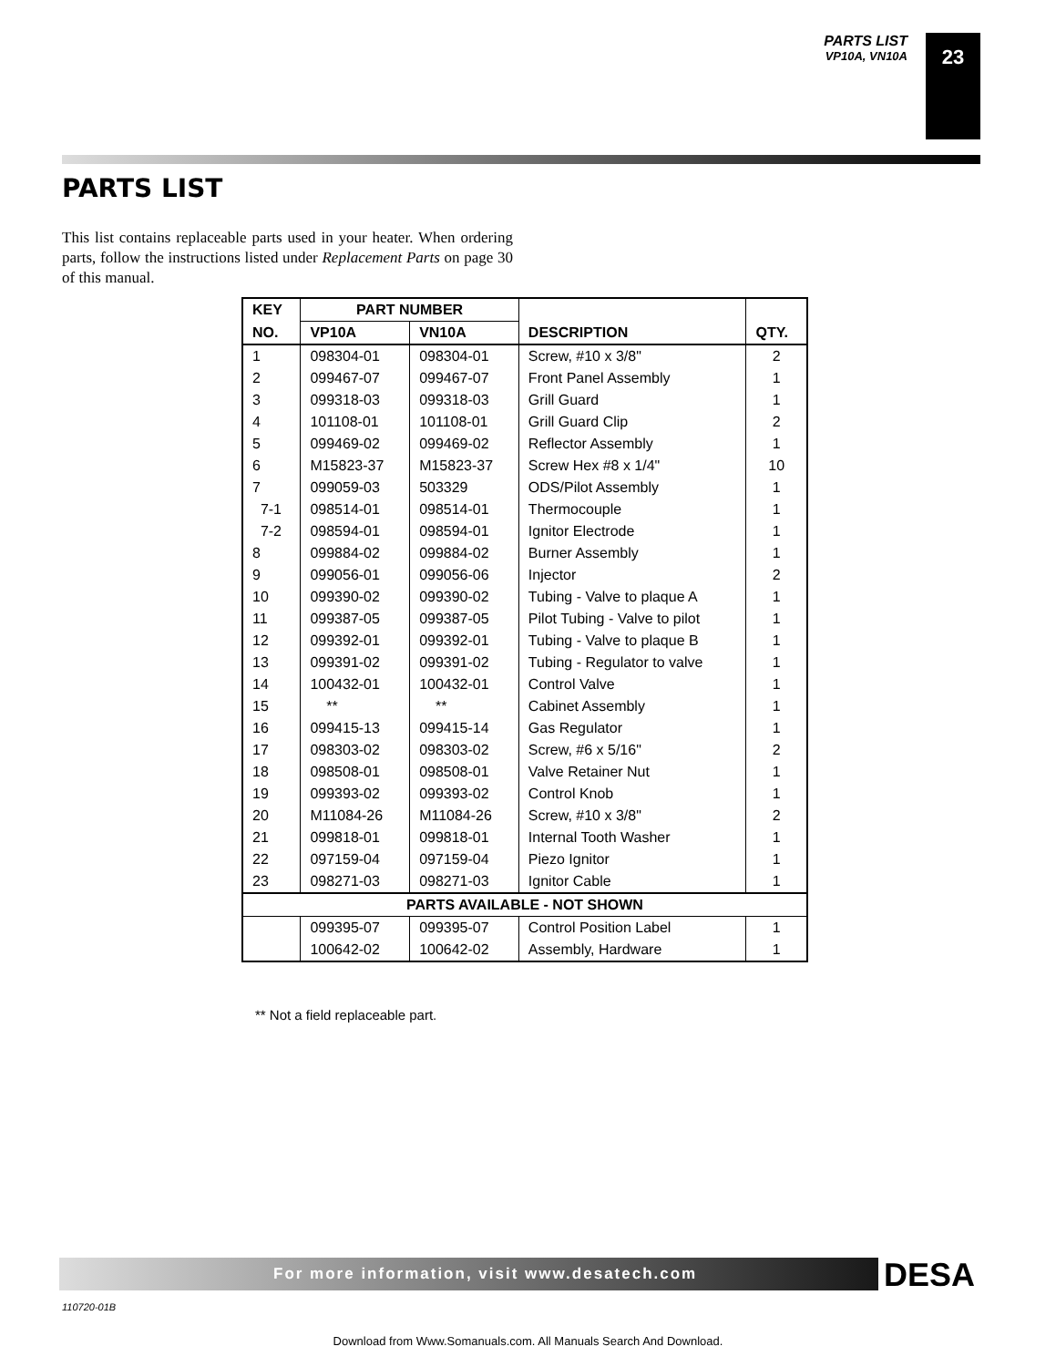PARTS LIST
VP10A, VN10A
23
PARTS LIST
This list contains replaceable parts used in your heater. When ordering parts, follow the instructions listed under Replacement Parts on page 30 of this manual.
| KEY | PART NUMBER | | | |
| --- | --- | --- | --- | --- |
| NO. | VP10A | VN10A | DESCRIPTION | QTY. |
| 1 | 098304-01 | 098304-01 | Screw, #10 x 3/8" | 2 |
| 2 | 099467-07 | 099467-07 | Front Panel Assembly | 1 |
| 3 | 099318-03 | 099318-03 | Grill Guard | 1 |
| 4 | 101108-01 | 101108-01 | Grill Guard Clip | 2 |
| 5 | 099469-02 | 099469-02 | Reflector Assembly | 1 |
| 6 | M15823-37 | M15823-37 | Screw Hex #8 x 1/4" | 10 |
| 7 | 099059-03 | 503329 | ODS/Pilot Assembly | 1 |
| 7-1 | 098514-01 | 098514-01 | Thermocouple | 1 |
| 7-2 | 098594-01 | 098594-01 | Ignitor Electrode | 1 |
| 8 | 099884-02 | 099884-02 | Burner Assembly | 1 |
| 9 | 099056-01 | 099056-06 | Injector | 2 |
| 10 | 099390-02 | 099390-02 | Tubing - Valve to plaque A | 1 |
| 11 | 099387-05 | 099387-05 | Pilot Tubing - Valve to pilot | 1 |
| 12 | 099392-01 | 099392-01 | Tubing - Valve to plaque B | 1 |
| 13 | 099391-02 | 099391-02 | Tubing - Regulator to valve | 1 |
| 14 | 100432-01 | 100432-01 | Control Valve | 1 |
| 15 | ** | ** | Cabinet Assembly | 1 |
| 16 | 099415-13 | 099415-14 | Gas Regulator | 1 |
| 17 | 098303-02 | 098303-02 | Screw, #6 x 5/16" | 2 |
| 18 | 098508-01 | 098508-01 | Valve Retainer Nut | 1 |
| 19 | 099393-02 | 099393-02 | Control Knob | 1 |
| 20 | M11084-26 | M11084-26 | Screw, #10 x 3/8" | 2 |
| 21 | 099818-01 | 099818-01 | Internal Tooth Washer | 1 |
| 22 | 097159-04 | 097159-04 | Piezo Ignitor | 1 |
| 23 | 098271-03 | 098271-03 | Ignitor Cable | 1 |
| PARTS AVAILABLE - NOT SHOWN | | | | |
| | 099395-07 | 099395-07 | Control Position Label | 1 |
| | 100642-02 | 100642-02 | Assembly, Hardware | 1 |
** Not a field replaceable part.
For more information, visit www.desatech.com
DESA
110720-01B
Download from Www.Somanuals.com. All Manuals Search And Download.